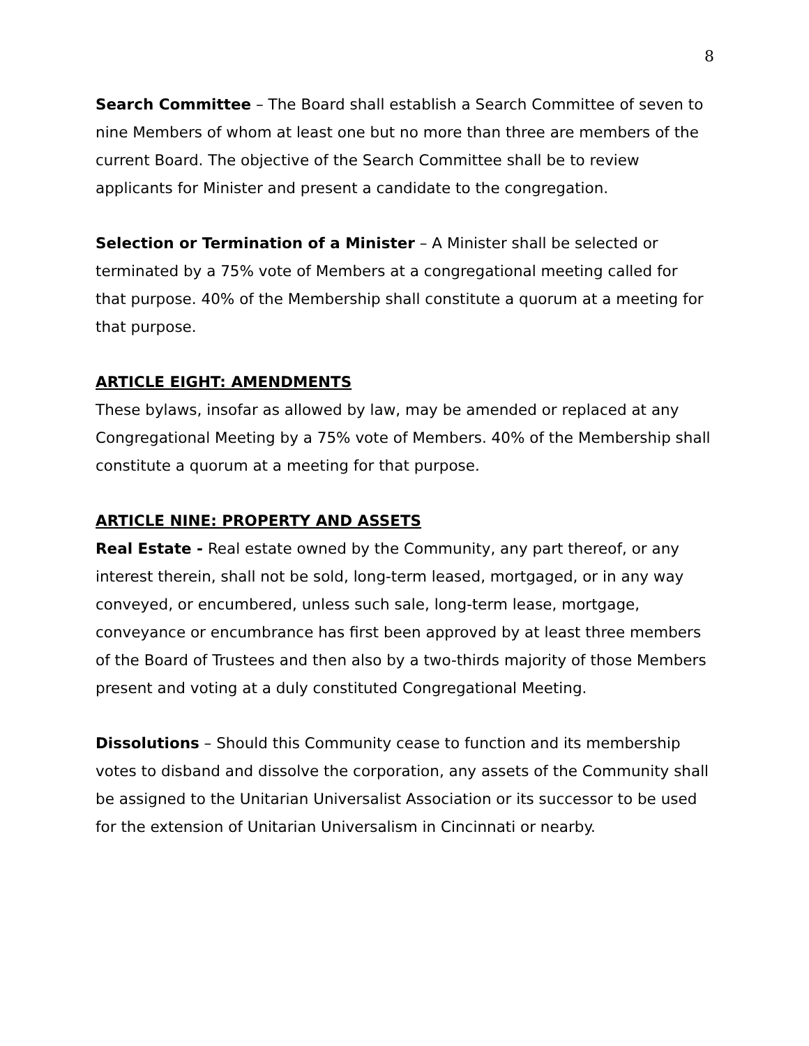8
Search Committee – The Board shall establish a Search Committee of seven to nine Members of whom at least one but no more than three are members of the current Board. The objective of the Search Committee shall be to review applicants for Minister and present a candidate to the congregation.
Selection or Termination of a Minister – A Minister shall be selected or terminated by a 75% vote of Members at a congregational meeting called for that purpose. 40% of the Membership shall constitute a quorum at a meeting for that purpose.
ARTICLE EIGHT: AMENDMENTS
These bylaws, insofar as allowed by law, may be amended or replaced at any Congregational Meeting by a 75% vote of Members. 40% of the Membership shall constitute a quorum at a meeting for that purpose.
ARTICLE NINE: PROPERTY AND ASSETS
Real Estate - Real estate owned by the Community, any part thereof, or any interest therein, shall not be sold, long-term leased, mortgaged, or in any way conveyed, or encumbered, unless such sale, long-term lease, mortgage, conveyance or encumbrance has first been approved by at least three members of the Board of Trustees and then also by a two-thirds majority of those Members present and voting at a duly constituted Congregational Meeting.
Dissolutions – Should this Community cease to function and its membership votes to disband and dissolve the corporation, any assets of the Community shall be assigned to the Unitarian Universalist Association or its successor to be used for the extension of Unitarian Universalism in Cincinnati or nearby.